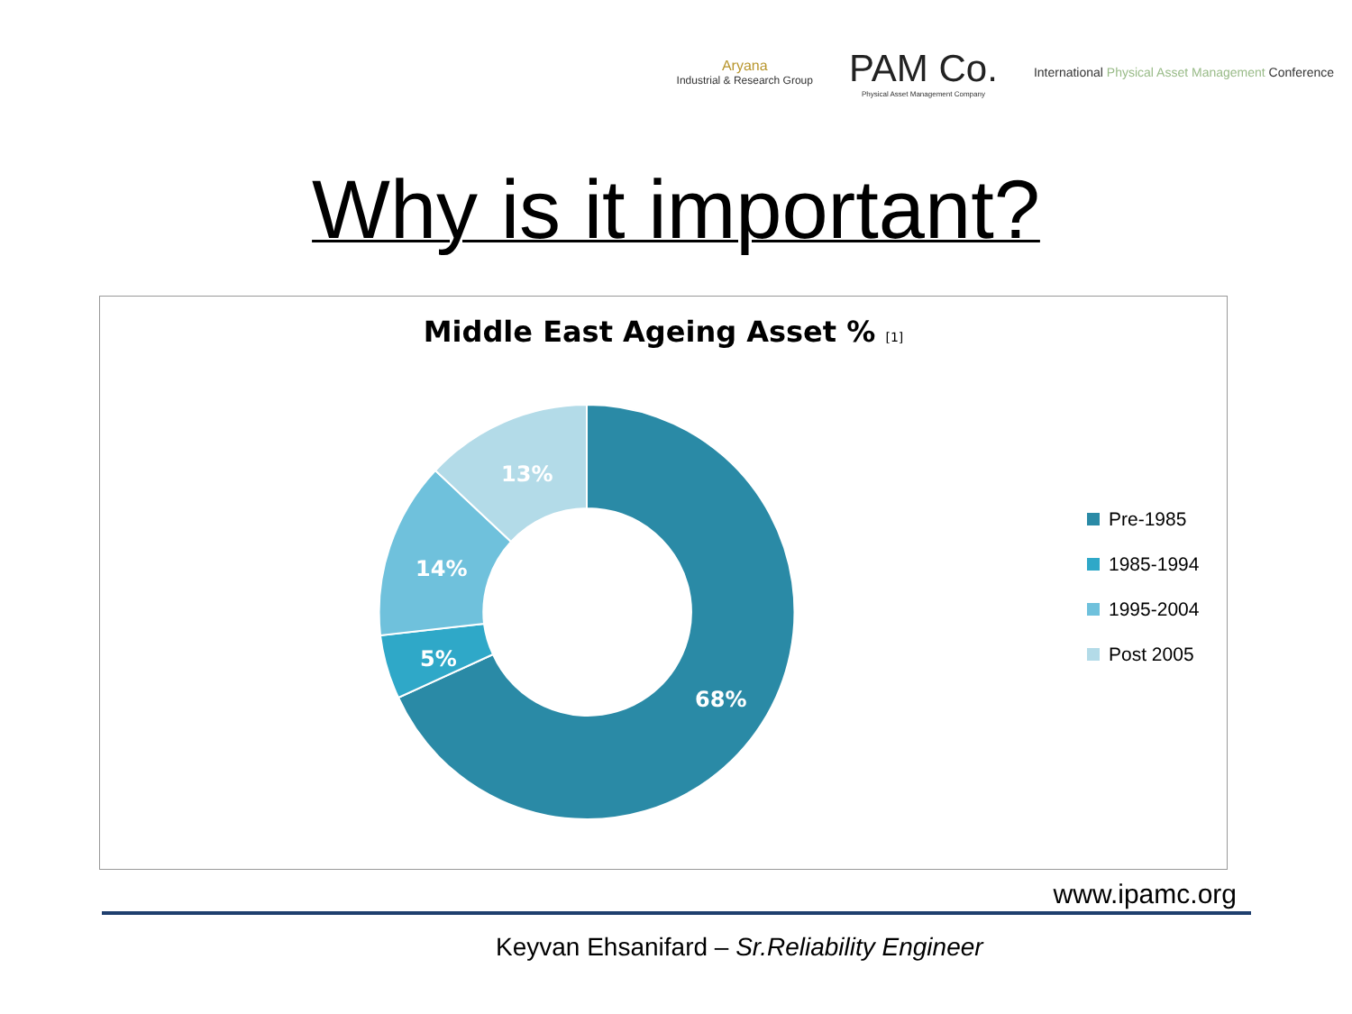Aryana
Industrial & Research Group
PAM Co.
Physical Asset Management Company
International Physical Asset Management Conference
Why is it important?
Middle East Ageing Asset % [1]
68%
5%
14%
13%
Pre-1985
1985-1994
1995-2004
Post 2005
www.ipamc.org
Keyvan Ehsanifard – Sr.Reliability Engineer